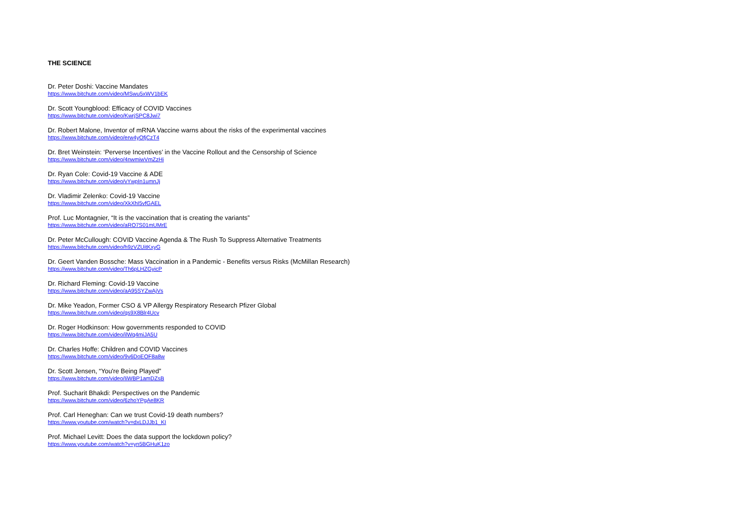THE SCIENCE
Dr. Peter Doshi: Vaccine Mandates
https://www.bitchute.com/video/MSwu5xWV1bEK
Dr. Scott Youngblood: Efficacy of COVID Vaccines
https://www.bitchute.com/video/KwrjSPC8Jwi7
Dr. Robert Malone, Inventor of mRNA Vaccine warns about the risks of the experimental vaccines
https://www.bitchute.com/video/erw4yOfjCzT4
Dr. Bret Weinstein: ‘Perverse Incentives’ in the Vaccine Rollout and the Censorship of Science
https://www.bitchute.com/video/4nwmiwVmZzHi
Dr. Ryan Cole: Covid-19 Vaccine & ADE
https://www.bitchute.com/video/vYwpIn1umnJj
Dr. Vladimir Zelenko: Covid-19 Vaccine
https://www.bitchute.com/video/XkXhI5vfGAEL
Prof. Luc Montagnier, “It is the vaccination that is creating the variants”
https://www.bitchute.com/video/aRO7S01mUMrE
Dr. Peter McCullough: COVID Vaccine Agenda & The Rush To Suppress Alternative Treatments
https://www.bitchute.com/video/h9zVZUitKxyG
Dr. Geert Vanden Bossche: Mass Vaccination in a Pandemic - Benefits versus Risks (McMillan Research)
https://www.bitchute.com/video/Th6pLHZGyicP
Dr. Richard Fleming: Covid-19 Vaccine
https://www.bitchute.com/video/aA95SYZwAjVs
Dr. Mike Yeadon, Former CSO & VP Allergy Respiratory Research Pfizer Global
https://www.bitchute.com/video/qs9X8Blr4Ucv
Dr. Roger Hodkinson: How governments responded to COVID
https://www.bitchute.com/video/ilWq4miJA5U
Dr. Charles Hoffe: Children and COVID Vaccines
https://www.bitchute.com/video/9v6DoEOF8a8w
Dr. Scott Jensen, “You're Being Played”
https://www.bitchute.com/video/IiWBP1amDZsB
Prof. Sucharit Bhakdi: Perspectives on the Pandemic
https://www.bitchute.com/video/6zhoYPgAe8KR
Prof. Carl Heneghan: Can we trust Covid-19 death numbers?
https://www.youtube.com/watch?v=dxLDJJb1_KI
Prof. Michael Levitt: Does the data support the lockdown policy?
https://www.youtube.com/watch?v=yn5BGHuK1zo